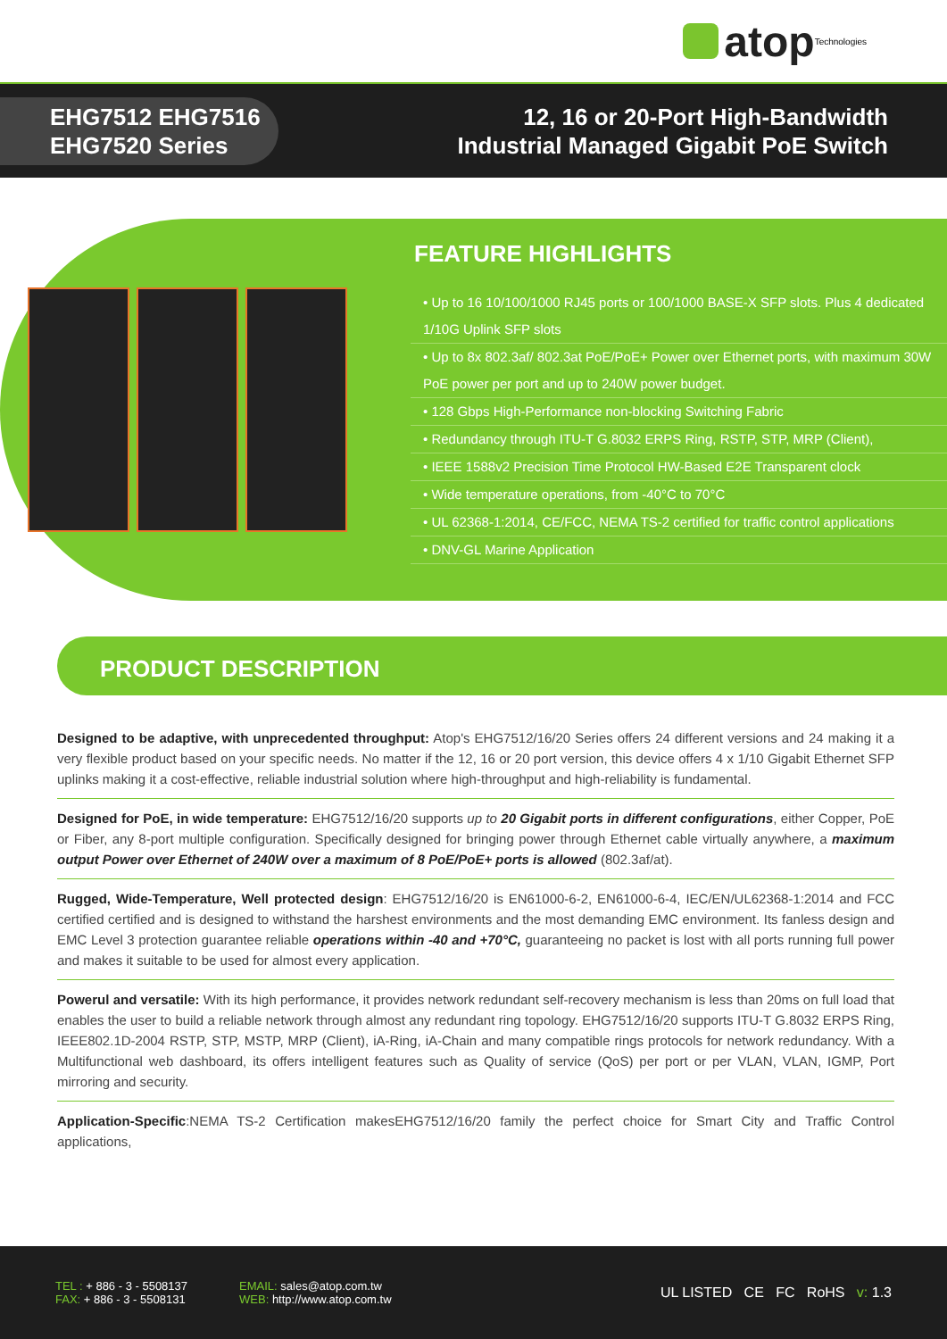atop Technologies
EHG7512 EHG7516
EHG7520 Series
12, 16 or 20-Port High-Bandwidth
Industrial Managed Gigabit PoE Switch
FEATURE HIGHLIGHTS
• Up to 16 10/100/1000 RJ45 ports or 100/1000 BASE-X SFP slots. Plus 4 dedicated 1/10G Uplink SFP slots
• Up to 8x 802.3af/ 802.3at PoE/PoE+ Power over Ethernet ports, with maximum 30W PoE power per port and up to 240W power budget.
• 128 Gbps High-Performance non-blocking Switching Fabric
• Redundancy through ITU-T G.8032 ERPS Ring, RSTP, STP, MRP (Client),
• IEEE 1588v2 Precision Time Protocol HW-Based E2E Transparent clock
• Wide temperature operations, from -40°C to 70°C
• UL 62368-1:2014, CE/FCC, NEMA TS-2 certified for traffic control applications
• DNV-GL Marine Application
PRODUCT DESCRIPTION
Designed to be adaptive, with unprecedented throughput: Atop's EHG7512/16/20 Series offers 24 different versions and 24 making it a very flexible product based on your specific needs. No matter if the 12, 16 or 20 port version, this device offers 4 x 1/10 Gigabit Ethernet SFP uplinks making it a cost-effective, reliable industrial solution where high-throughput and high-reliability is fundamental.
Designed for PoE, in wide temperature: EHG7512/16/20 supports up to 20 Gigabit ports in different configurations, either Copper, PoE or Fiber, any 8-port multiple configuration. Specifically designed for bringing power through Ethernet cable virtually anywhere, a maximum output Power over Ethernet of 240W over a maximum of 8 PoE/PoE+ ports is allowed (802.3af/at).
Rugged, Wide-Temperature, Well protected design: EHG7512/16/20 is EN61000-6-2, EN61000-6-4, IEC/EN/UL62368-1:2014 and FCC certified certified and is designed to withstand the harshest environments and the most demanding EMC environment. Its fanless design and EMC Level 3 protection guarantee reliable operations within -40 and +70°C, guaranteeing no packet is lost with all ports running full power and makes it suitable to be used for almost every application.
Powerul and versatile: With its high performance, it provides network redundant self-recovery mechanism is less than 20ms on full load that enables the user to build a reliable network through almost any redundant ring topology. EHG7512/16/20 supports ITU-T G.8032 ERPS Ring, IEEE802.1D-2004 RSTP, STP, MSTP, MRP (Client), iA-Ring, iA-Chain and many compatible rings protocols for network redundancy. With a Multifunctional web dashboard, its offers intelligent features such as Quality of service (QoS) per port or per VLAN, VLAN, IGMP, Port mirroring and security.
Application-Specific:NEMA TS-2 Certification makesEHG7512/16/20 family the perfect choice for Smart City and Traffic Control applications,
TEL : + 886 - 3 - 5508137
FAX: + 886 - 3 - 5508131
EMAIL: sales@atop.com.tw
WEB: http://www.atop.com.tw
UL LISTED CE FC RoHS v: 1.3